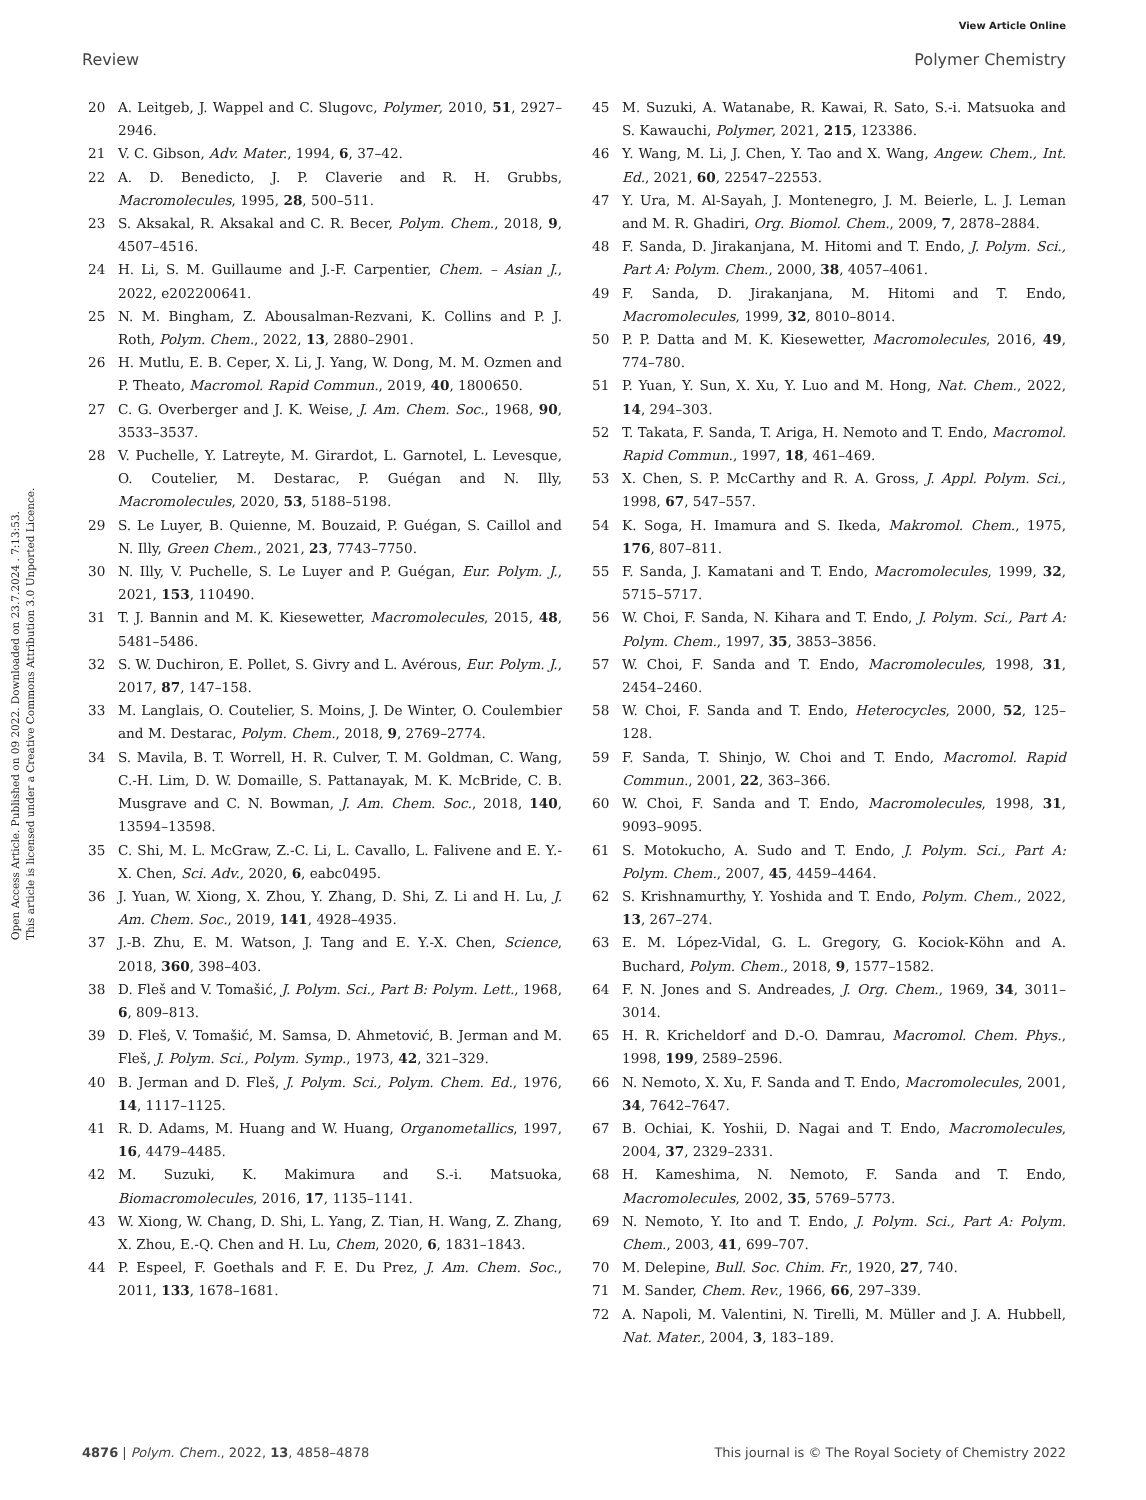View Article Online
Review Polymer Chemistry
Open Access Article. Published on 09 2022. Downloaded on 23.7.2024 . 7:13:53.
This article is licensed under a Creative Commons Attribution 3.0 Unported Licence.
20 A. Leitgeb, J. Wappel and C. Slugovc, Polymer, 2010, 51, 2927–2946.
21 V. C. Gibson, Adv. Mater., 1994, 6, 37–42.
22 A. D. Benedicto, J. P. Claverie and R. H. Grubbs, Macromolecules, 1995, 28, 500–511.
23 S. Aksakal, R. Aksakal and C. R. Becer, Polym. Chem., 2018, 9, 4507–4516.
24 H. Li, S. M. Guillaume and J.-F. Carpentier, Chem. – Asian J., 2022, e202200641.
25 N. M. Bingham, Z. Abousalman-Rezvani, K. Collins and P. J. Roth, Polym. Chem., 2022, 13, 2880–2901.
26 H. Mutlu, E. B. Ceper, X. Li, J. Yang, W. Dong, M. M. Ozmen and P. Theato, Macromol. Rapid Commun., 2019, 40, 1800650.
27 C. G. Overberger and J. K. Weise, J. Am. Chem. Soc., 1968, 90, 3533–3537.
28 V. Puchelle, Y. Latreyte, M. Girardot, L. Garnotel, L. Levesque, O. Coutelier, M. Destarac, P. Guégan and N. Illy, Macromolecules, 2020, 53, 5188–5198.
29 S. Le Luyer, B. Quienne, M. Bouzaid, P. Guégan, S. Caillol and N. Illy, Green Chem., 2021, 23, 7743–7750.
30 N. Illy, V. Puchelle, S. Le Luyer and P. Guégan, Eur. Polym. J., 2021, 153, 110490.
31 T. J. Bannin and M. K. Kiesewetter, Macromolecules, 2015, 48, 5481–5486.
32 S. W. Duchiron, E. Pollet, S. Givry and L. Avérous, Eur. Polym. J., 2017, 87, 147–158.
33 M. Langlais, O. Coutelier, S. Moins, J. De Winter, O. Coulembier and M. Destarac, Polym. Chem., 2018, 9, 2769–2774.
34 S. Mavila, B. T. Worrell, H. R. Culver, T. M. Goldman, C. Wang, C.-H. Lim, D. W. Domaille, S. Pattanayak, M. K. McBride, C. B. Musgrave and C. N. Bowman, J. Am. Chem. Soc., 2018, 140, 13594–13598.
35 C. Shi, M. L. McGraw, Z.-C. Li, L. Cavallo, L. Falivene and E. Y.-X. Chen, Sci. Adv., 2020, 6, eabc0495.
36 J. Yuan, W. Xiong, X. Zhou, Y. Zhang, D. Shi, Z. Li and H. Lu, J. Am. Chem. Soc., 2019, 141, 4928–4935.
37 J.-B. Zhu, E. M. Watson, J. Tang and E. Y.-X. Chen, Science, 2018, 360, 398–403.
38 D. Fleš and V. Tomašić, J. Polym. Sci., Part B: Polym. Lett., 1968, 6, 809–813.
39 D. Fleš, V. Tomašić, M. Samsa, D. Ahmetović, B. Jerman and M. Fleš, J. Polym. Sci., Polym. Symp., 1973, 42, 321–329.
40 B. Jerman and D. Fleš, J. Polym. Sci., Polym. Chem. Ed., 1976, 14, 1117–1125.
41 R. D. Adams, M. Huang and W. Huang, Organometallics, 1997, 16, 4479–4485.
42 M. Suzuki, K. Makimura and S.-i. Matsuoka, Biomacromolecules, 2016, 17, 1135–1141.
43 W. Xiong, W. Chang, D. Shi, L. Yang, Z. Tian, H. Wang, Z. Zhang, X. Zhou, E.-Q. Chen and H. Lu, Chem, 2020, 6, 1831–1843.
44 P. Espeel, F. Goethals and F. E. Du Prez, J. Am. Chem. Soc., 2011, 133, 1678–1681.
45 M. Suzuki, A. Watanabe, R. Kawai, R. Sato, S.-i. Matsuoka and S. Kawauchi, Polymer, 2021, 215, 123386.
46 Y. Wang, M. Li, J. Chen, Y. Tao and X. Wang, Angew. Chem., Int. Ed., 2021, 60, 22547–22553.
47 Y. Ura, M. Al-Sayah, J. Montenegro, J. M. Beierle, L. J. Leman and M. R. Ghadiri, Org. Biomol. Chem., 2009, 7, 2878–2884.
48 F. Sanda, D. Jirakanjana, M. Hitomi and T. Endo, J. Polym. Sci., Part A: Polym. Chem., 2000, 38, 4057–4061.
49 F. Sanda, D. Jirakanjana, M. Hitomi and T. Endo, Macromolecules, 1999, 32, 8010–8014.
50 P. P. Datta and M. K. Kiesewetter, Macromolecules, 2016, 49, 774–780.
51 P. Yuan, Y. Sun, X. Xu, Y. Luo and M. Hong, Nat. Chem., 2022, 14, 294–303.
52 T. Takata, F. Sanda, T. Ariga, H. Nemoto and T. Endo, Macromol. Rapid Commun., 1997, 18, 461–469.
53 X. Chen, S. P. McCarthy and R. A. Gross, J. Appl. Polym. Sci., 1998, 67, 547–557.
54 K. Soga, H. Imamura and S. Ikeda, Makromol. Chem., 1975, 176, 807–811.
55 F. Sanda, J. Kamatani and T. Endo, Macromolecules, 1999, 32, 5715–5717.
56 W. Choi, F. Sanda, N. Kihara and T. Endo, J. Polym. Sci., Part A: Polym. Chem., 1997, 35, 3853–3856.
57 W. Choi, F. Sanda and T. Endo, Macromolecules, 1998, 31, 2454–2460.
58 W. Choi, F. Sanda and T. Endo, Heterocycles, 2000, 52, 125–128.
59 F. Sanda, T. Shinjo, W. Choi and T. Endo, Macromol. Rapid Commun., 2001, 22, 363–366.
60 W. Choi, F. Sanda and T. Endo, Macromolecules, 1998, 31, 9093–9095.
61 S. Motokucho, A. Sudo and T. Endo, J. Polym. Sci., Part A: Polym. Chem., 2007, 45, 4459–4464.
62 S. Krishnamurthy, Y. Yoshida and T. Endo, Polym. Chem., 2022, 13, 267–274.
63 E. M. López-Vidal, G. L. Gregory, G. Kociok-Köhn and A. Buchard, Polym. Chem., 2018, 9, 1577–1582.
64 F. N. Jones and S. Andreades, J. Org. Chem., 1969, 34, 3011–3014.
65 H. R. Kricheldorf and D.-O. Damrau, Macromol. Chem. Phys., 1998, 199, 2589–2596.
66 N. Nemoto, X. Xu, F. Sanda and T. Endo, Macromolecules, 2001, 34, 7642–7647.
67 B. Ochiai, K. Yoshii, D. Nagai and T. Endo, Macromolecules, 2004, 37, 2329–2331.
68 H. Kameshima, N. Nemoto, F. Sanda and T. Endo, Macromolecules, 2002, 35, 5769–5773.
69 N. Nemoto, Y. Ito and T. Endo, J. Polym. Sci., Part A: Polym. Chem., 2003, 41, 699–707.
70 M. Delepine, Bull. Soc. Chim. Fr., 1920, 27, 740.
71 M. Sander, Chem. Rev., 1966, 66, 297–339.
72 A. Napoli, M. Valentini, N. Tirelli, M. Müller and J. A. Hubbell, Nat. Mater., 2004, 3, 183–189.
4876 | Polym. Chem., 2022, 13, 4858–4878 This journal is © The Royal Society of Chemistry 2022